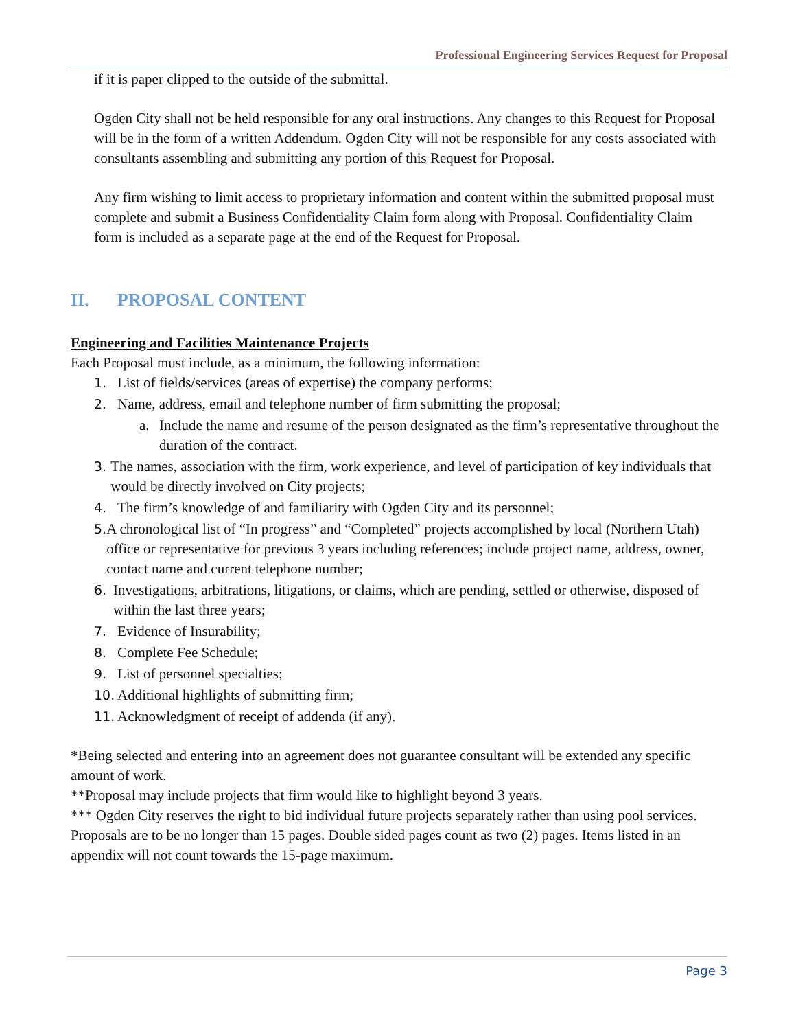Professional Engineering Services Request for Proposal
if it is paper clipped to the outside of the submittal.
Ogden City shall not be held responsible for any oral instructions. Any changes to this Request for Proposal will be in the form of a written Addendum. Ogden City will not be responsible for any costs associated with consultants assembling and submitting any portion of this Request for Proposal.
Any firm wishing to limit access to proprietary information and content within the submitted proposal must complete and submit a Business Confidentiality Claim form along with Proposal. Confidentiality Claim form is included as a separate page at the end of the Request for Proposal.
II. PROPOSAL CONTENT
Engineering and Facilities Maintenance Projects
Each Proposal must include, as a minimum, the following information:
1. List of fields/services (areas of expertise) the company performs;
2. Name, address, email and telephone number of firm submitting the proposal;
a. Include the name and resume of the person designated as the firm’s representative throughout the duration of the contract.
3. The names, association with the firm, work experience, and level of participation of key individuals that would be directly involved on City projects;
4. The firm’s knowledge of and familiarity with Ogden City and its personnel;
5. A chronological list of “In progress” and “Completed” projects accomplished by local (Northern Utah) office or representative for previous 3 years including references; include project name, address, owner, contact name and current telephone number;
6. Investigations, arbitrations, litigations, or claims, which are pending, settled or otherwise, disposed of within the last three years;
7. Evidence of Insurability;
8. Complete Fee Schedule;
9. List of personnel specialties;
10. Additional highlights of submitting firm;
11. Acknowledgment of receipt of addenda (if any).
*Being selected and entering into an agreement does not guarantee consultant will be extended any specific amount of work.
**Proposal may include projects that firm would like to highlight beyond 3 years.
*** Ogden City reserves the right to bid individual future projects separately rather than using pool services.
Proposals are to be no longer than 15 pages. Double sided pages count as two (2) pages. Items listed in an appendix will not count towards the 15-page maximum.
Page 3